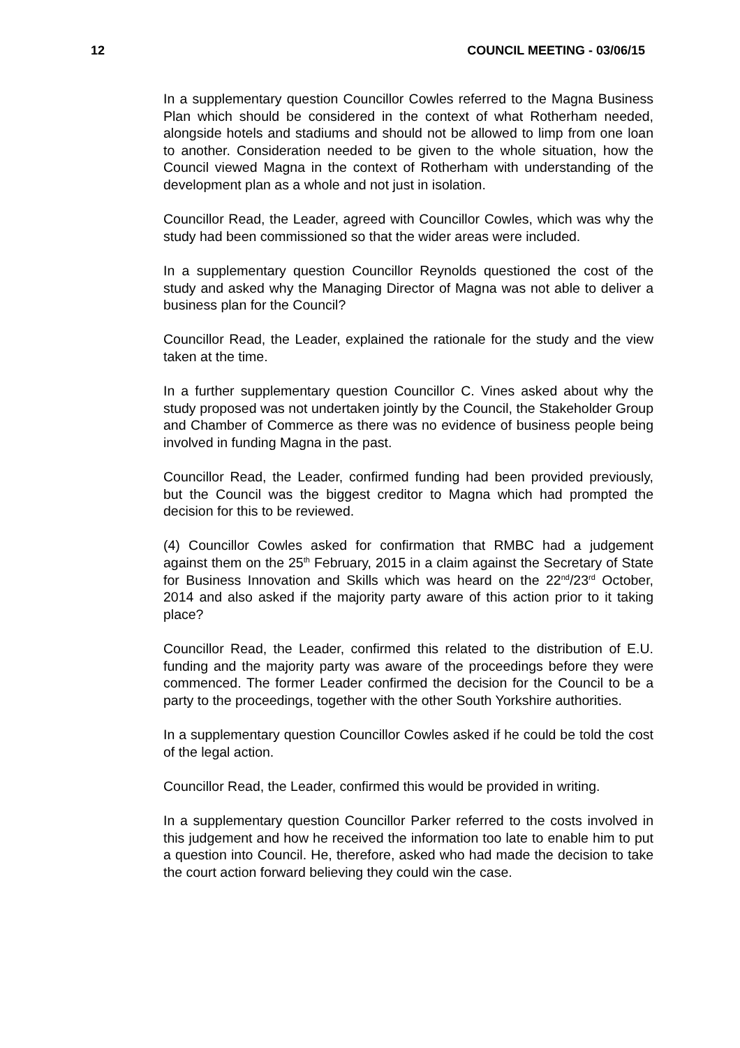12 COUNCIL MEETING - 03/06/15
In a supplementary question Councillor Cowles referred to the Magna Business Plan which should be considered in the context of what Rotherham needed, alongside hotels and stadiums and should not be allowed to limp from one loan to another. Consideration needed to be given to the whole situation, how the Council viewed Magna in the context of Rotherham with understanding of the development plan as a whole and not just in isolation.
Councillor Read, the Leader, agreed with Councillor Cowles, which was why the study had been commissioned so that the wider areas were included.
In a supplementary question Councillor Reynolds questioned the cost of the study and asked why the Managing Director of Magna was not able to deliver a business plan for the Council?
Councillor Read, the Leader, explained the rationale for the study and the view taken at the time.
In a further supplementary question Councillor C. Vines asked about why the study proposed was not undertaken jointly by the Council, the Stakeholder Group and Chamber of Commerce as there was no evidence of business people being involved in funding Magna in the past.
Councillor Read, the Leader, confirmed funding had been provided previously, but the Council was the biggest creditor to Magna which had prompted the decision for this to be reviewed.
(4) Councillor Cowles asked for confirmation that RMBC had a judgement against them on the 25<sup>th</sup> February, 2015 in a claim against the Secretary of State for Business Innovation and Skills which was heard on the 22<sup>nd</sup>/23<sup>rd</sup> October, 2014 and also asked if the majority party aware of this action prior to it taking place?
Councillor Read, the Leader, confirmed this related to the distribution of E.U. funding and the majority party was aware of the proceedings before they were commenced. The former Leader confirmed the decision for the Council to be a party to the proceedings, together with the other South Yorkshire authorities.
In a supplementary question Councillor Cowles asked if he could be told the cost of the legal action.
Councillor Read, the Leader, confirmed this would be provided in writing.
In a supplementary question Councillor Parker referred to the costs involved in this judgement and how he received the information too late to enable him to put a question into Council. He, therefore, asked who had made the decision to take the court action forward believing they could win the case.